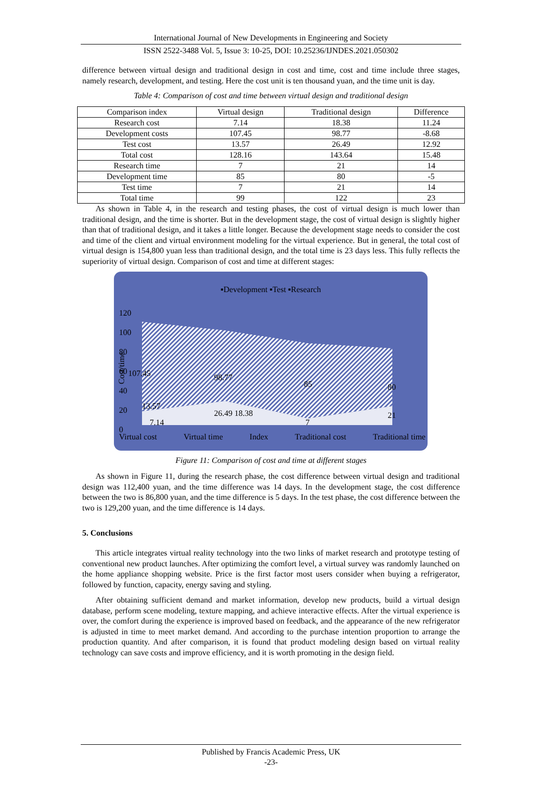International Journal of New Developments in Engineering and Society
ISSN 2522-3488 Vol. 5, Issue 3: 10-25, DOI: 10.25236/IJNDES.2021.050302
difference between virtual design and traditional design in cost and time, cost and time include three stages, namely research, development, and testing. Here the cost unit is ten thousand yuan, and the time unit is day.
Table 4: Comparison of cost and time between virtual design and traditional design
| Comparison index | Virtual design | Traditional design | Difference |
| Research cost | 7.14 | 18.38 | 11.24 |
| Development costs | 107.45 | 98.77 | -8.68 |
| Test cost | 13.57 | 26.49 | 12.92 |
| Total cost | 128.16 | 143.64 | 15.48 |
| Research time | 7 | 21 | 14 |
| Development time | 85 | 80 | -5 |
| Test time | 7 | 21 | 14 |
| Total time | 99 | 122 | 23 |
As shown in Table 4, in the research and testing phases, the cost of virtual design is much lower than traditional design, and the time is shorter. But in the development stage, the cost of virtual design is slightly higher than that of traditional design, and it takes a little longer. Because the development stage needs to consider the cost and time of the client and virtual environment modeling for the virtual experience. But in general, the total cost of virtual design is 154,800 yuan less than traditional design, and the total time is 23 days less. This fully reflects the superiority of virtual design. Comparison of cost and time at different stages:
▪Development ▪Test ▪Research
120
100
80
60
40
20
0
Cost/time
107.45 98.77
85 80
13.57
26.49 18.38
7
21
7.14
Virtual cost Virtual time Index Traditional cost Traditional time
Figure 11: Comparison of cost and time at different stages
As shown in Figure 11, during the research phase, the cost difference between virtual design and traditional design was 112,400 yuan, and the time difference was 14 days. In the development stage, the cost difference between the two is 86,800 yuan, and the time difference is 5 days. In the test phase, the cost difference between the two is 129,200 yuan, and the time difference is 14 days.
5. Conclusions
This article integrates virtual reality technology into the two links of market research and prototype testing of conventional new product launches. After optimizing the comfort level, a virtual survey was randomly launched on the home appliance shopping website. Price is the first factor most users consider when buying a refrigerator, followed by function, capacity, energy saving and styling.
After obtaining sufficient demand and market information, develop new products, build a virtual design database, perform scene modeling, texture mapping, and achieve interactive effects. After the virtual experience is over, the comfort during the experience is improved based on feedback, and the appearance of the new refrigerator is adjusted in time to meet market demand. And according to the purchase intention proportion to arrange the production quantity. And after comparison, it is found that product modeling design based on virtual reality technology can save costs and improve efficiency, and it is worth promoting in the design field.
Published by Francis Academic Press, UK
-23-